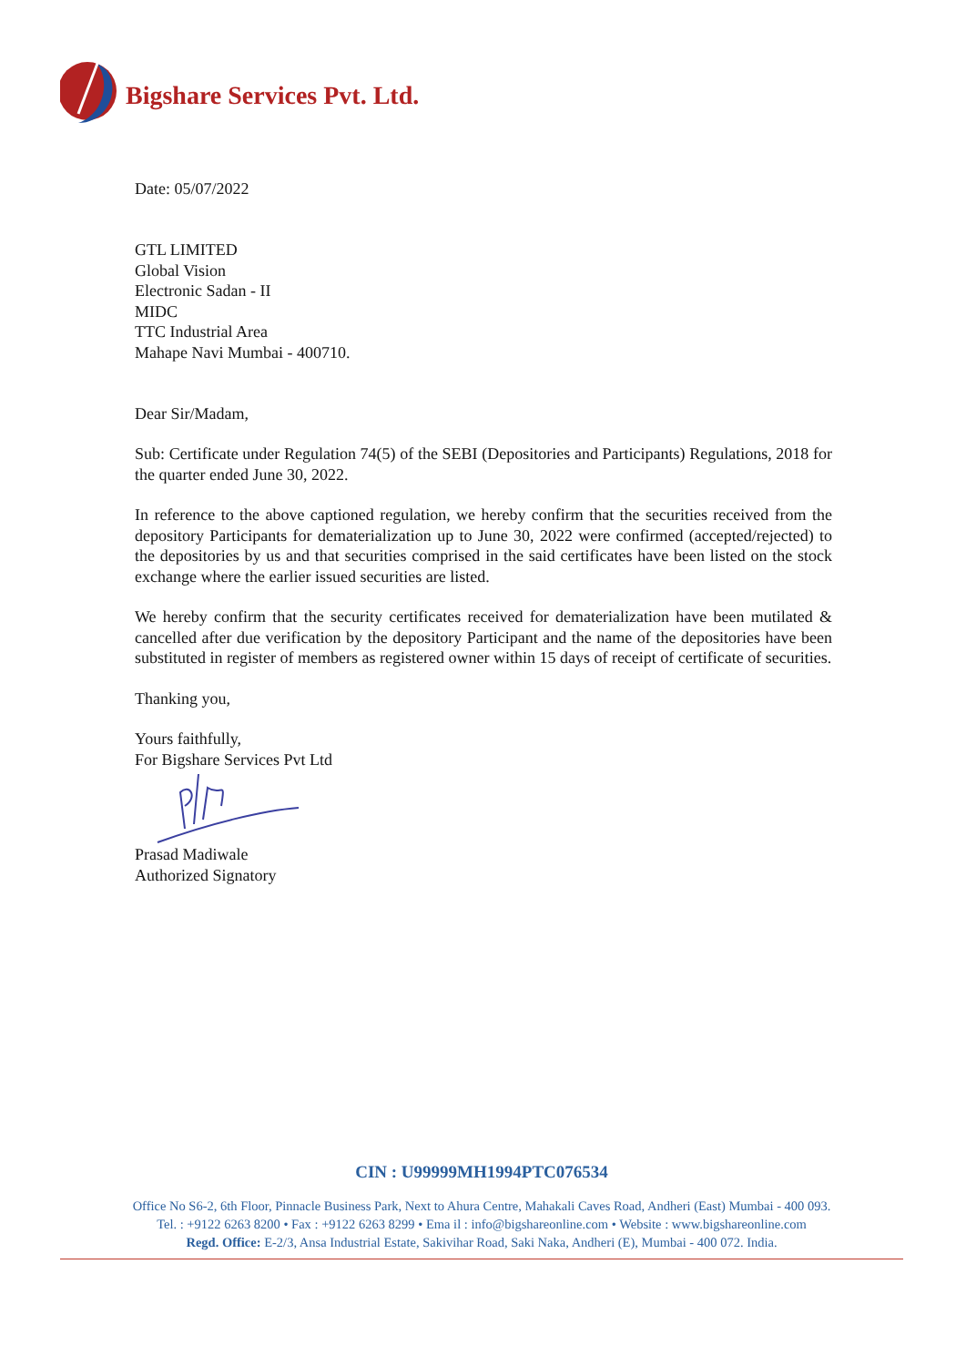Bigshare Services Pvt. Ltd.
Date: 05/07/2022
GTL LIMITED
Global Vision
Electronic Sadan - II
MIDC
TTC Industrial Area
Mahape Navi Mumbai - 400710.
Dear Sir/Madam,
Sub: Certificate under Regulation 74(5) of the SEBI (Depositories and Participants) Regulations, 2018 for the quarter ended June 30, 2022.
In reference to the above captioned regulation, we hereby confirm that the securities received from the depository Participants for dematerialization up to June 30, 2022 were confirmed (accepted/rejected) to the depositories by us and that securities comprised in the said certificates have been listed on the stock exchange where the earlier issued securities are listed.
We hereby confirm that the security certificates received for dematerialization have been mutilated & cancelled after due verification by the depository Participant and the name of the depositories have been substituted in register of members as registered owner within 15 days of receipt of certificate of securities.
Thanking you,
Yours faithfully,
For Bigshare Services Pvt Ltd
Prasad Madiwale
Authorized Signatory
CIN : U99999MH1994PTC076534
Office No S6-2, 6th Floor, Pinnacle Business Park, Next to Ahura Centre, Mahakali Caves Road, Andheri (East) Mumbai - 400 093.
Tel. : +9122 6263 8200 • Fax : +9122 6263 8299 • Ema il : info@bigshareonline.com • Website : www.bigshareonline.com
Regd. Office: E-2/3, Ansa Industrial Estate, Sakivihar Road, Saki Naka, Andheri (E), Mumbai - 400 072. India.